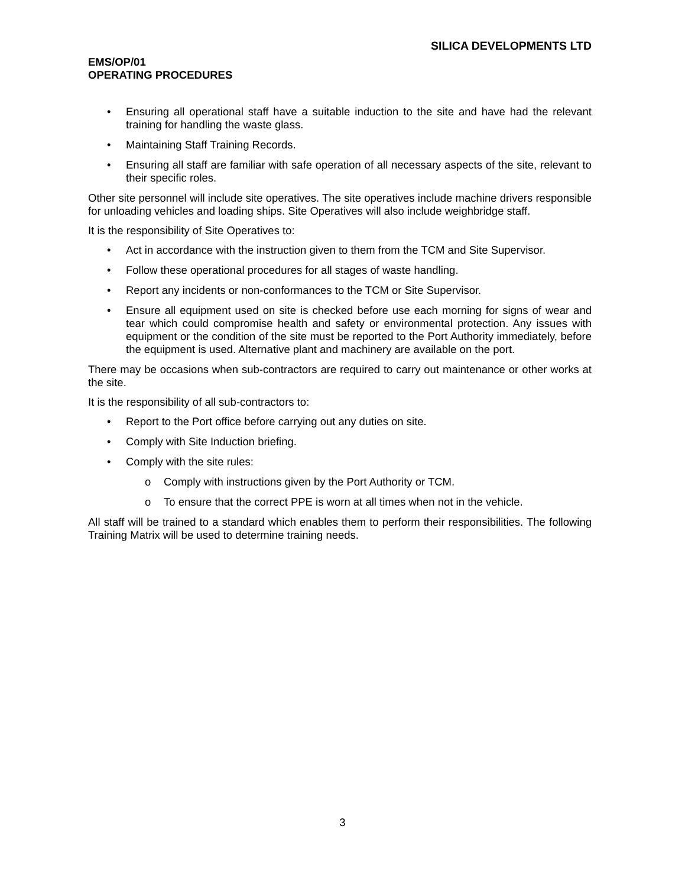SILICA DEVELOPMENTS LTD
EMS/OP/01
OPERATING PROCEDURES
• Ensuring all operational staff have a suitable induction to the site and have had the relevant training for handling the waste glass.
• Maintaining Staff Training Records.
• Ensuring all staff are familiar with safe operation of all necessary aspects of the site, relevant to their specific roles.
Other site personnel will include site operatives. The site operatives include machine drivers responsible for unloading vehicles and loading ships. Site Operatives will also include weighbridge staff.
It is the responsibility of Site Operatives to:
• Act in accordance with the instruction given to them from the TCM and Site Supervisor.
• Follow these operational procedures for all stages of waste handling.
• Report any incidents or non-conformances to the TCM or Site Supervisor.
• Ensure all equipment used on site is checked before use each morning for signs of wear and tear which could compromise health and safety or environmental protection. Any issues with equipment or the condition of the site must be reported to the Port Authority immediately, before the equipment is used. Alternative plant and machinery are available on the port.
There may be occasions when sub-contractors are required to carry out maintenance or other works at the site.
It is the responsibility of all sub-contractors to:
• Report to the Port office before carrying out any duties on site.
• Comply with Site Induction briefing.
• Comply with the site rules:
o Comply with instructions given by the Port Authority or TCM.
o To ensure that the correct PPE is worn at all times when not in the vehicle.
All staff will be trained to a standard which enables them to perform their responsibilities. The following Training Matrix will be used to determine training needs.
3